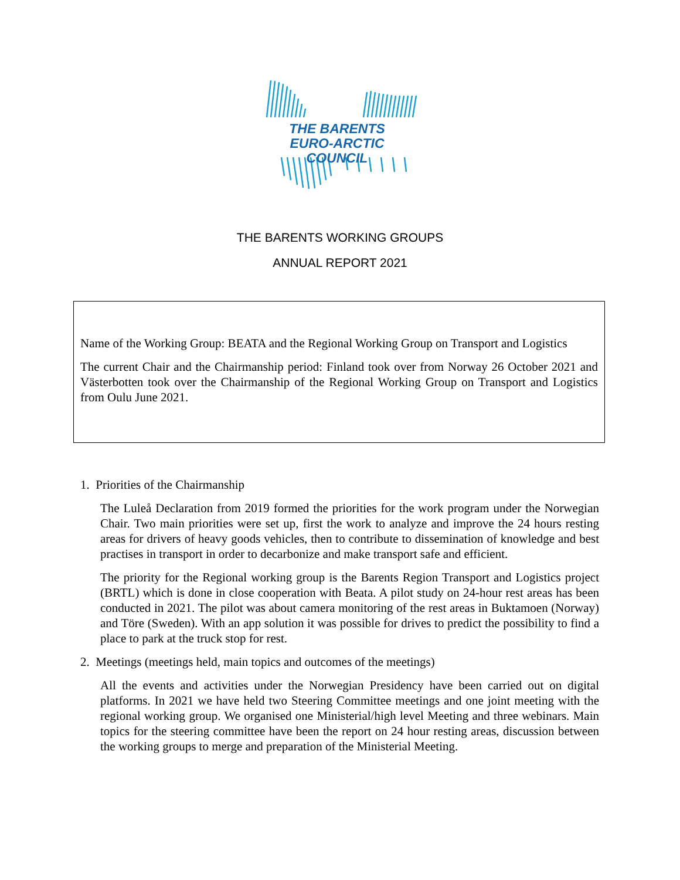THE BARENTS
EURO-ARCTIC COUNCIL
THE BARENTS WORKING GROUPS
ANNUAL REPORT 2021
Name of the Working Group: BEATA and the Regional Working Group on Transport and Logistics
The current Chair and the Chairmanship period: Finland took over from Norway 26 October 2021 and Västerbotten took over the Chairmanship of the Regional Working Group on Transport and Logistics from Oulu June 2021.
1. Priorities of the Chairmanship
The Luleå Declaration from 2019 formed the priorities for the work program under the Norwegian Chair. Two main priorities were set up, first the work to analyze and improve the 24 hours resting areas for drivers of heavy goods vehicles, then to contribute to dissemination of knowledge and best practises in transport in order to decarbonize and make transport safe and efficient.
The priority for the Regional working group is the Barents Region Transport and Logistics project (BRTL) which is done in close cooperation with Beata. A pilot study on 24-hour rest areas has been conducted in 2021. The pilot was about camera monitoring of the rest areas in Buktamoen (Norway) and Töre (Sweden). With an app solution it was possible for drives to predict the possibility to find a place to park at the truck stop for rest.
2. Meetings (meetings held, main topics and outcomes of the meetings)
All the events and activities under the Norwegian Presidency have been carried out on digital platforms. In 2021 we have held two Steering Committee meetings and one joint meeting with the regional working group. We organised one Ministerial/high level Meeting and three webinars. Main topics for the steering committee have been the report on 24 hour resting areas, discussion between the working groups to merge and preparation of the Ministerial Meeting.